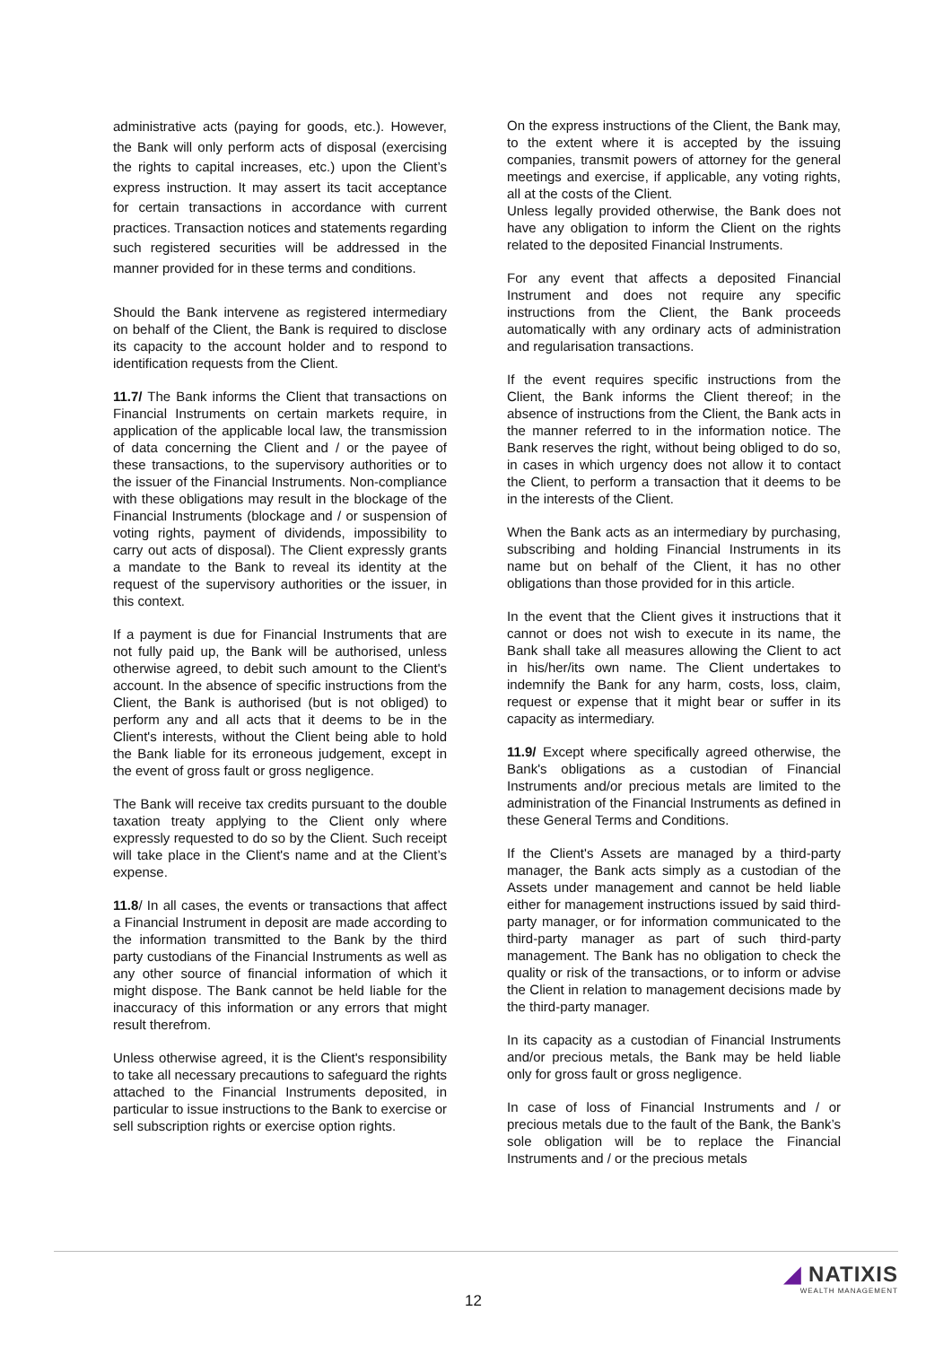administrative acts (paying for goods, etc.). However, the Bank will only perform acts of disposal (exercising the rights to capital increases, etc.) upon the Client’s express instruction. It may assert its tacit acceptance for certain transactions in accordance with current practices. Transaction notices and statements regarding such registered securities will be addressed in the manner provided for in these terms and conditions.
Should the Bank intervene as registered intermediary on behalf of the Client, the Bank is required to disclose its capacity to the account holder and to respond to identification requests from the Client.
11.7/ The Bank informs the Client that transactions on Financial Instruments on certain markets require, in application of the applicable local law, the transmission of data concerning the Client and / or the payee of these transactions, to the supervisory authorities or to the issuer of the Financial Instruments. Non-compliance with these obligations may result in the blockage of the Financial Instruments (blockage and / or suspension of voting rights, payment of dividends, impossibility to carry out acts of disposal). The Client expressly grants a mandate to the Bank to reveal its identity at the request of the supervisory authorities or the issuer, in this context.
If a payment is due for Financial Instruments that are not fully paid up, the Bank will be authorised, unless otherwise agreed, to debit such amount to the Client's account. In the absence of specific instructions from the Client, the Bank is authorised (but is not obliged) to perform any and all acts that it deems to be in the Client's interests, without the Client being able to hold the Bank liable for its erroneous judgement, except in the event of gross fault or gross negligence.
The Bank will receive tax credits pursuant to the double taxation treaty applying to the Client only where expressly requested to do so by the Client. Such receipt will take place in the Client's name and at the Client’s expense.
11.8/ In all cases, the events or transactions that affect a Financial Instrument in deposit are made according to the information transmitted to the Bank by the third party custodians of the Financial Instruments as well as any other source of financial information of which it might dispose. The Bank cannot be held liable for the inaccuracy of this information or any errors that might result therefrom.
Unless otherwise agreed, it is the Client's responsibility to take all necessary precautions to safeguard the rights attached to the Financial Instruments deposited, in particular to issue instructions to the Bank to exercise or sell subscription rights or exercise option rights.
On the express instructions of the Client, the Bank may, to the extent where it is accepted by the issuing companies, transmit powers of attorney for the general meetings and exercise, if applicable, any voting rights, all at the costs of the Client.
Unless legally provided otherwise, the Bank does not have any obligation to inform the Client on the rights related to the deposited Financial Instruments.
For any event that affects a deposited Financial Instrument and does not require any specific instructions from the Client, the Bank proceeds automatically with any ordinary acts of administration and regularisation transactions.
If the event requires specific instructions from the Client, the Bank informs the Client thereof; in the absence of instructions from the Client, the Bank acts in the manner referred to in the information notice. The Bank reserves the right, without being obliged to do so, in cases in which urgency does not allow it to contact the Client, to perform a transaction that it deems to be in the interests of the Client.
When the Bank acts as an intermediary by purchasing, subscribing and holding Financial Instruments in its name but on behalf of the Client, it has no other obligations than those provided for in this article.
In the event that the Client gives it instructions that it cannot or does not wish to execute in its name, the Bank shall take all measures allowing the Client to act in his/her/its own name. The Client undertakes to indemnify the Bank for any harm, costs, loss, claim, request or expense that it might bear or suffer in its capacity as intermediary.
11.9/ Except where specifically agreed otherwise, the Bank's obligations as a custodian of Financial Instruments and/or precious metals are limited to the administration of the Financial Instruments as defined in these General Terms and Conditions.
If the Client's Assets are managed by a third-party manager, the Bank acts simply as a custodian of the Assets under management and cannot be held liable either for management instructions issued by said third-party manager, or for information communicated to the third-party manager as part of such third-party management. The Bank has no obligation to check the quality or risk of the transactions, or to inform or advise the Client in relation to management decisions made by the third-party manager.
In its capacity as a custodian of Financial Instruments and/or precious metals, the Bank may be held liable only for gross fault or gross negligence.
In case of loss of Financial Instruments and / or precious metals due to the fault of the Bank, the Bank’s sole obligation will be to replace the Financial Instruments and / or the precious metals
12
◢ NATIXIS
WEALTH MANAGEMENT